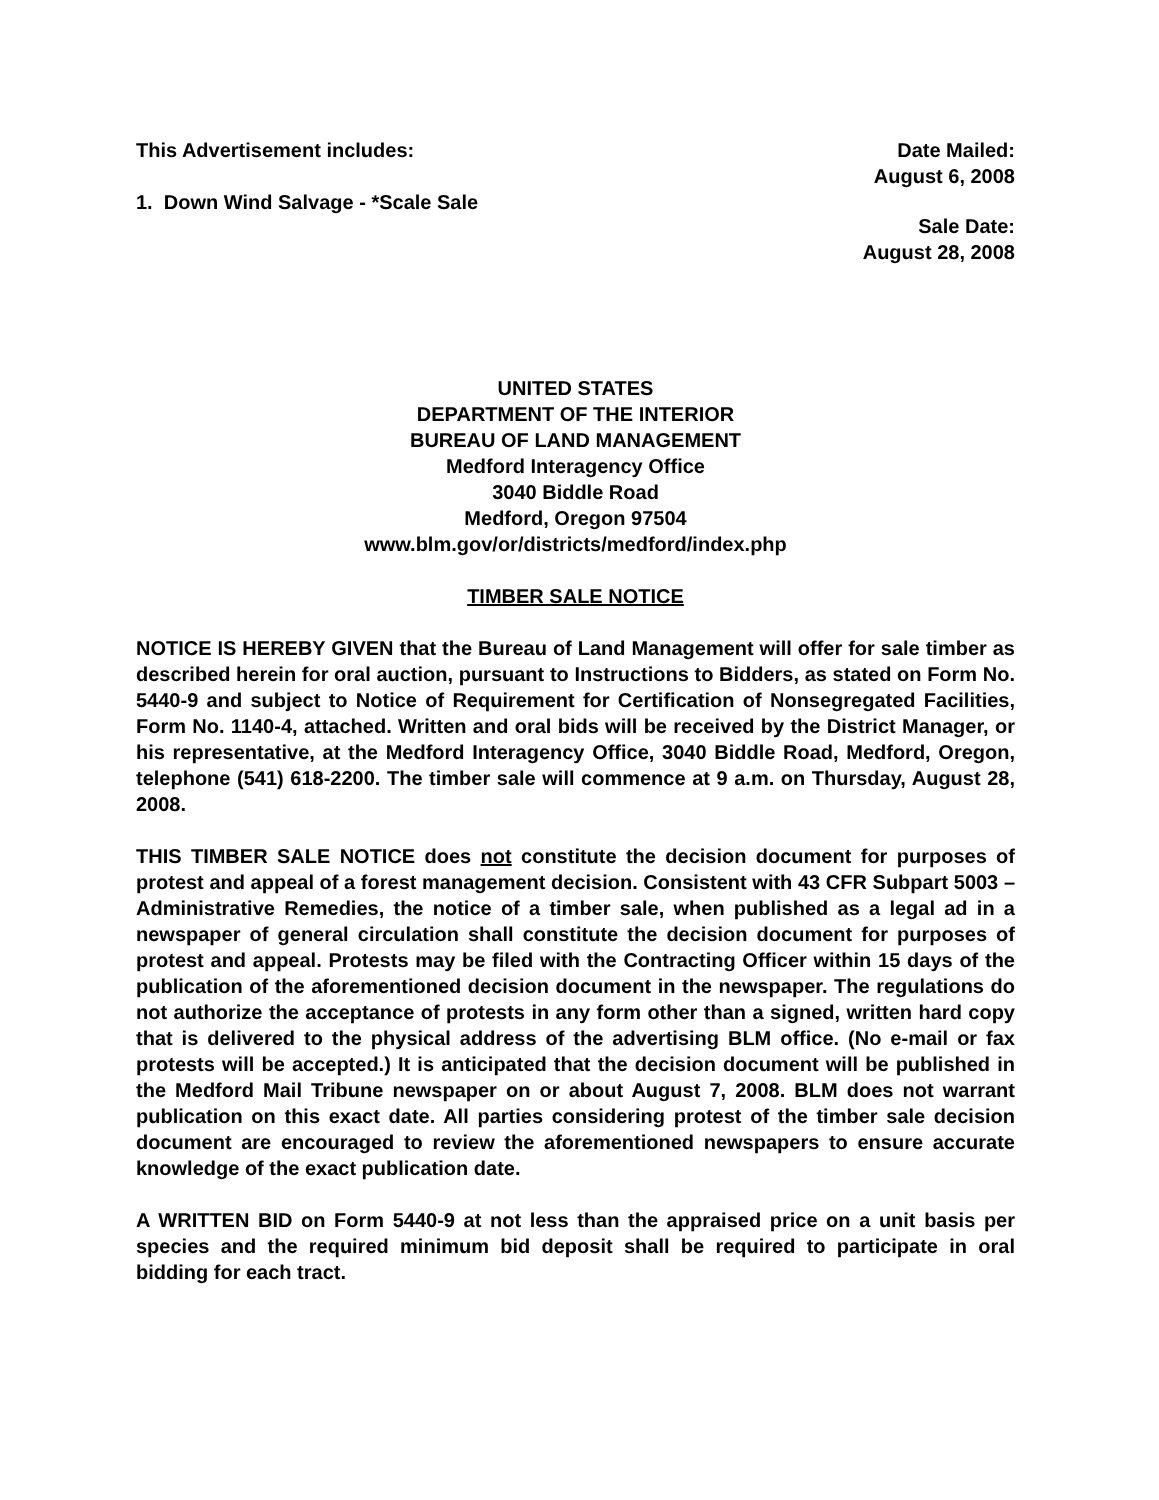This Advertisement includes:
1. Down Wind Salvage - *Scale Sale
Date Mailed:
August 6, 2008
Sale Date:
August 28, 2008
UNITED STATES
DEPARTMENT OF THE INTERIOR
BUREAU OF LAND MANAGEMENT
Medford Interagency Office
3040 Biddle Road
Medford, Oregon 97504
www.blm.gov/or/districts/medford/index.php
TIMBER SALE NOTICE
NOTICE IS HEREBY GIVEN that the Bureau of Land Management will offer for sale timber as described herein for oral auction, pursuant to Instructions to Bidders, as stated on Form No. 5440-9 and subject to Notice of Requirement for Certification of Nonsegregated Facilities, Form No. 1140-4, attached. Written and oral bids will be received by the District Manager, or his representative, at the Medford Interagency Office, 3040 Biddle Road, Medford, Oregon, telephone (541) 618-2200. The timber sale will commence at 9 a.m. on Thursday, August 28, 2008.
THIS TIMBER SALE NOTICE does not constitute the decision document for purposes of protest and appeal of a forest management decision. Consistent with 43 CFR Subpart 5003 – Administrative Remedies, the notice of a timber sale, when published as a legal ad in a newspaper of general circulation shall constitute the decision document for purposes of protest and appeal. Protests may be filed with the Contracting Officer within 15 days of the publication of the aforementioned decision document in the newspaper. The regulations do not authorize the acceptance of protests in any form other than a signed, written hard copy that is delivered to the physical address of the advertising BLM office. (No e-mail or fax protests will be accepted.) It is anticipated that the decision document will be published in the Medford Mail Tribune newspaper on or about August 7, 2008. BLM does not warrant publication on this exact date. All parties considering protest of the timber sale decision document are encouraged to review the aforementioned newspapers to ensure accurate knowledge of the exact publication date.
A WRITTEN BID on Form 5440-9 at not less than the appraised price on a unit basis per species and the required minimum bid deposit shall be required to participate in oral bidding for each tract.